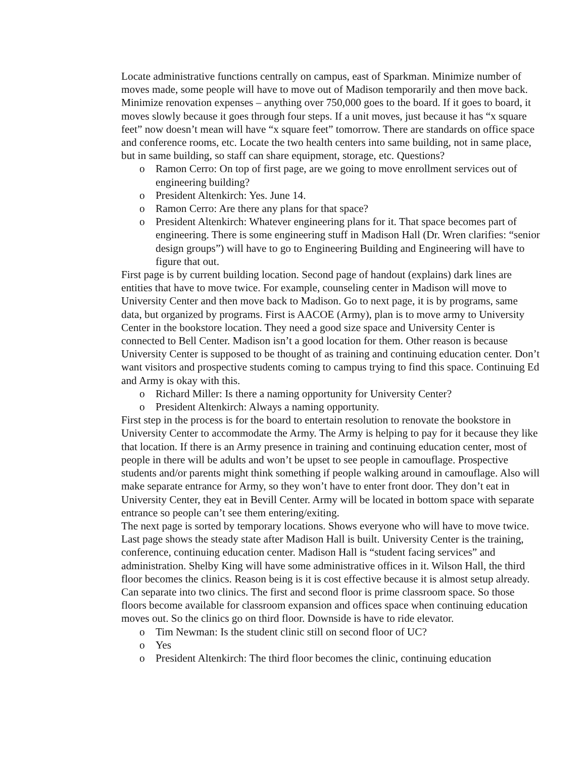Locate administrative functions centrally on campus, east of Sparkman. Minimize number of moves made, some people will have to move out of Madison temporarily and then move back. Minimize renovation expenses – anything over 750,000 goes to the board. If it goes to board, it moves slowly because it goes through four steps. If a unit moves, just because it has “x square feet” now doesn’t mean will have “x square feet” tomorrow. There are standards on office space and conference rooms, etc. Locate the two health centers into same building, not in same place, but in same building, so staff can share equipment, storage, etc. Questions?
o Ramon Cerro: On top of first page, are we going to move enrollment services out of engineering building?
o President Altenkirch: Yes. June 14.
o Ramon Cerro: Are there any plans for that space?
o President Altenkirch: Whatever engineering plans for it. That space becomes part of engineering. There is some engineering stuff in Madison Hall (Dr. Wren clarifies: “senior design groups”) will have to go to Engineering Building and Engineering will have to figure that out.
First page is by current building location. Second page of handout (explains) dark lines are entities that have to move twice. For example, counseling center in Madison will move to University Center and then move back to Madison. Go to next page, it is by programs, same data, but organized by programs. First is AACOE (Army), plan is to move army to University Center in the bookstore location. They need a good size space and University Center is connected to Bell Center. Madison isn’t a good location for them. Other reason is because University Center is supposed to be thought of as training and continuing education center. Don’t want visitors and prospective students coming to campus trying to find this space. Continuing Ed and Army is okay with this.
o Richard Miller: Is there a naming opportunity for University Center?
o President Altenkirch: Always a naming opportunity.
First step in the process is for the board to entertain resolution to renovate the bookstore in University Center to accommodate the Army. The Army is helping to pay for it because they like that location. If there is an Army presence in training and continuing education center, most of people in there will be adults and won’t be upset to see people in camouflage. Prospective students and/or parents might think something if people walking around in camouflage. Also will make separate entrance for Army, so they won’t have to enter front door. They don’t eat in University Center, they eat in Bevill Center. Army will be located in bottom space with separate entrance so people can’t see them entering/exiting.
The next page is sorted by temporary locations. Shows everyone who will have to move twice.
Last page shows the steady state after Madison Hall is built. University Center is the training, conference, continuing education center. Madison Hall is “student facing services” and administration. Shelby King will have some administrative offices in it. Wilson Hall, the third floor becomes the clinics. Reason being is it is cost effective because it is almost setup already. Can separate into two clinics. The first and second floor is prime classroom space. So those floors become available for classroom expansion and offices space when continuing education moves out. So the clinics go on third floor. Downside is have to ride elevator.
o Tim Newman: Is the student clinic still on second floor of UC?
o Yes
o President Altenkirch: The third floor becomes the clinic, continuing education